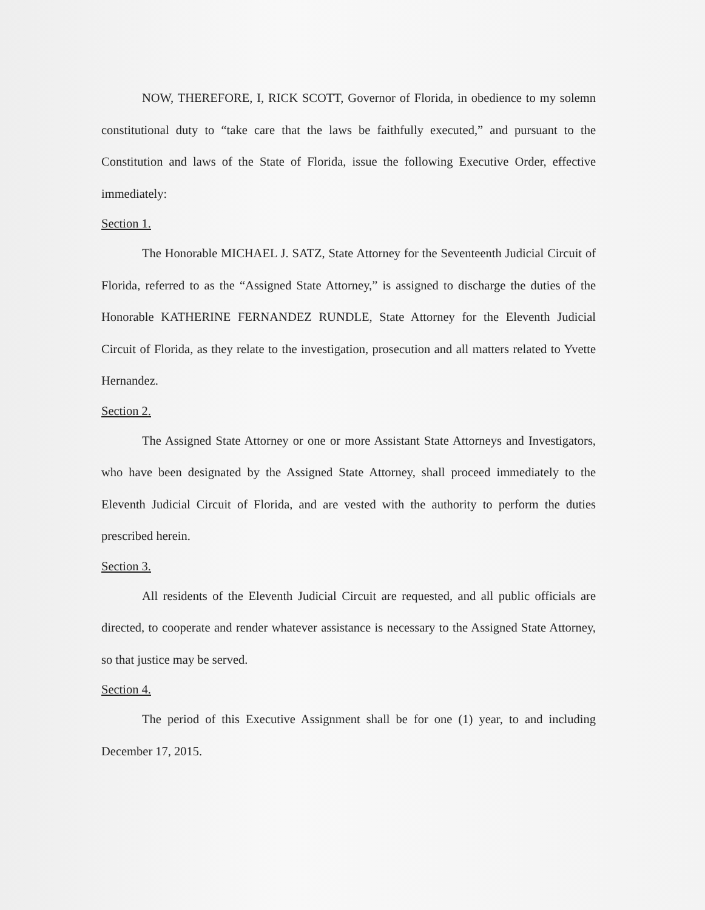NOW, THEREFORE, I, RICK SCOTT, Governor of Florida, in obedience to my solemn constitutional duty to “take care that the laws be faithfully executed,” and pursuant to the Constitution and laws of the State of Florida, issue the following Executive Order, effective immediately:
Section 1.
The Honorable MICHAEL J. SATZ, State Attorney for the Seventeenth Judicial Circuit of Florida, referred to as the “Assigned State Attorney,” is assigned to discharge the duties of the Honorable KATHERINE FERNANDEZ RUNDLE, State Attorney for the Eleventh Judicial Circuit of Florida, as they relate to the investigation, prosecution and all matters related to Yvette Hernandez.
Section 2.
The Assigned State Attorney or one or more Assistant State Attorneys and Investigators, who have been designated by the Assigned State Attorney, shall proceed immediately to the Eleventh Judicial Circuit of Florida, and are vested with the authority to perform the duties prescribed herein.
Section 3.
All residents of the Eleventh Judicial Circuit are requested, and all public officials are directed, to cooperate and render whatever assistance is necessary to the Assigned State Attorney, so that justice may be served.
Section 4.
The period of this Executive Assignment shall be for one (1) year, to and including December 17, 2015.